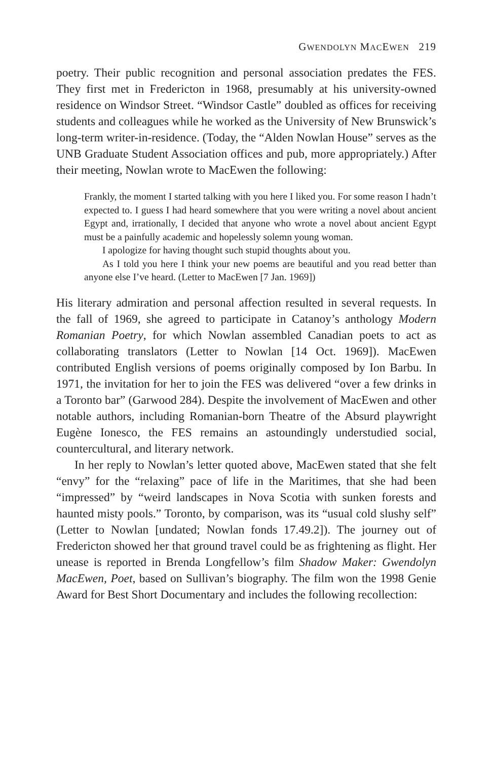GWENDOLYN MACEWEN 219
poetry. Their public recognition and personal association predates the FES. They first met in Fredericton in 1968, presumably at his university-owned residence on Windsor Street. “Windsor Castle” doubled as offices for receiving students and colleagues while he worked as the University of New Brunswick’s long-term writer-in-residence. (Today, the “Alden Nowlan House” serves as the UNB Graduate Student Association offices and pub, more appropriately.) After their meeting, Nowlan wrote to MacEwen the following:
Frankly, the moment I started talking with you here I liked you. For some reason I hadn’t expected to. I guess I had heard somewhere that you were writing a novel about ancient Egypt and, irrationally, I decided that anyone who wrote a novel about ancient Egypt must be a painfully academic and hopelessly solemn young woman.
I apologize for having thought such stupid thoughts about you.
As I told you here I think your new poems are beautiful and you read better than anyone else I’ve heard. (Letter to MacEwen [7 Jan. 1969])
His literary admiration and personal affection resulted in several requests. In the fall of 1969, she agreed to participate in Catanoy’s anthology Modern Romanian Poetry, for which Nowlan assembled Canadian poets to act as collaborating translators (Letter to Nowlan [14 Oct. 1969]). MacEwen contributed English versions of poems originally composed by Ion Barbu. In 1971, the invitation for her to join the FES was delivered “over a few drinks in a Toronto bar” (Garwood 284). Despite the involvement of MacEwen and other notable authors, including Romanian-born Theatre of the Absurd playwright Eugène Ionesco, the FES remains an astoundingly understudied social, countercultural, and literary network.
In her reply to Nowlan’s letter quoted above, MacEwen stated that she felt “envy” for the “relaxing” pace of life in the Maritimes, that she had been “impressed” by “weird landscapes in Nova Scotia with sunken forests and haunted misty pools.” Toronto, by comparison, was its “usual cold slushy self” (Letter to Nowlan [undated; Nowlan fonds 17.49.2]). The journey out of Fredericton showed her that ground travel could be as frightening as flight. Her unease is reported in Brenda Longfellow’s film Shadow Maker: Gwendolyn MacEwen, Poet, based on Sullivan’s biography. The film won the 1998 Genie Award for Best Short Documentary and includes the following recollection: